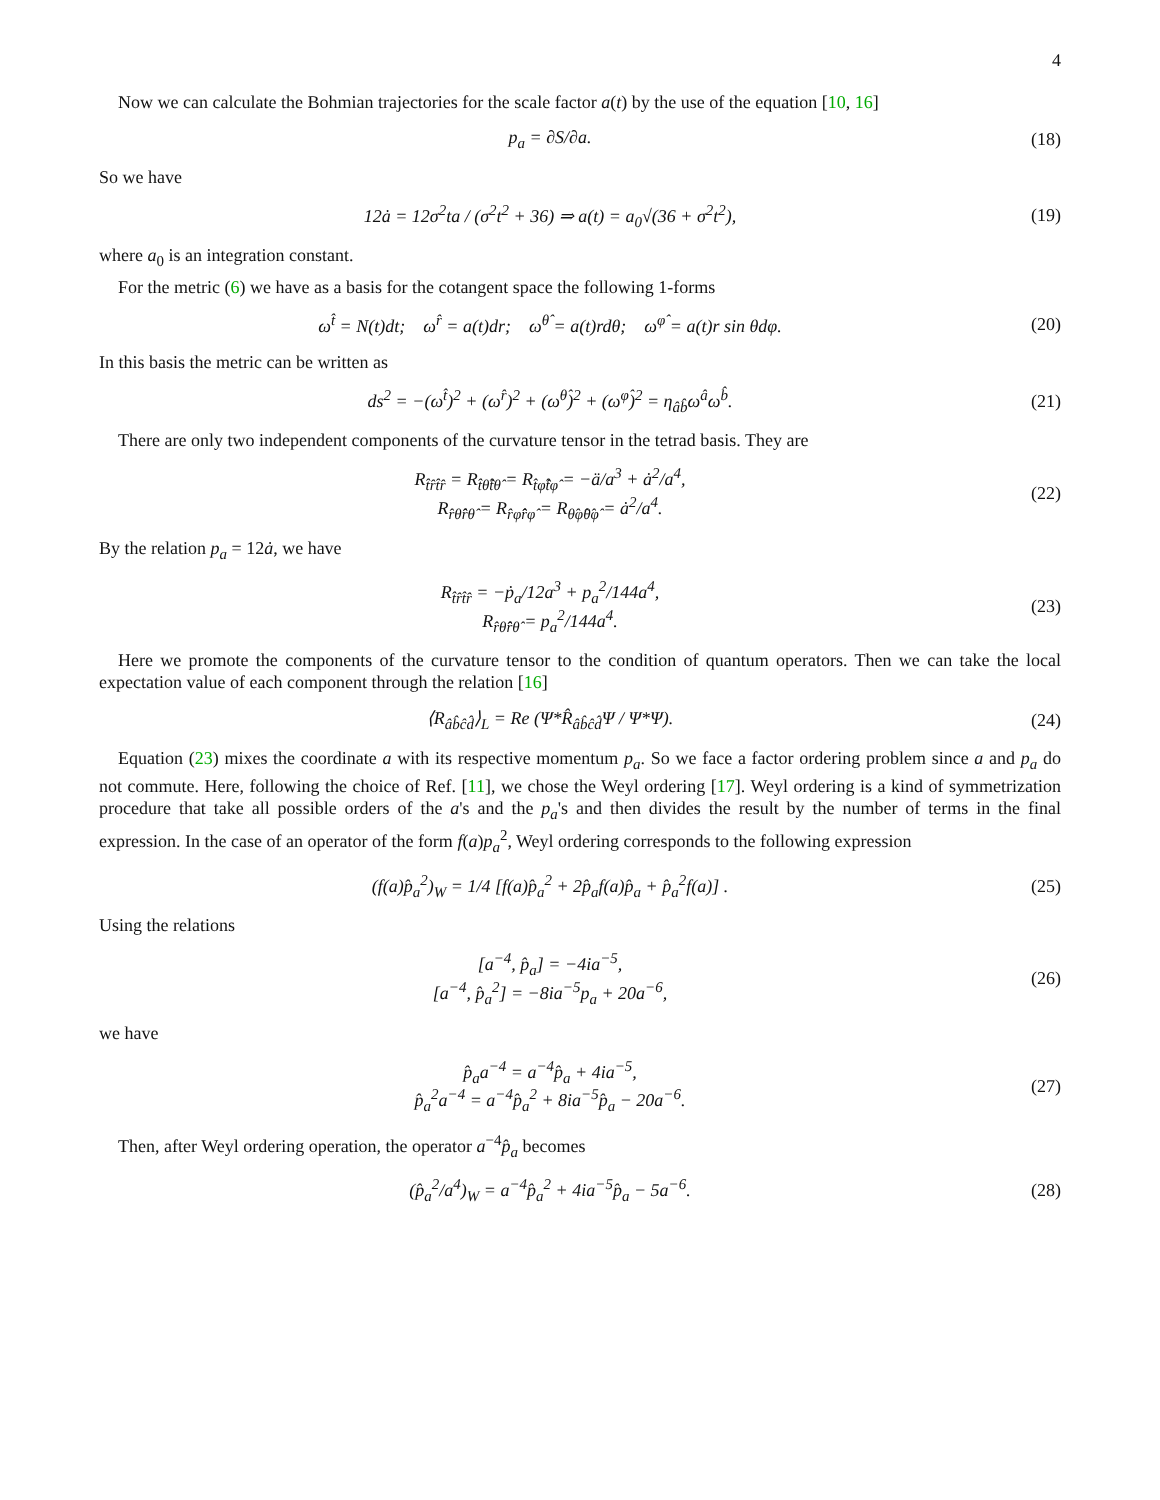4
Now we can calculate the Bohmian trajectories for the scale factor a(t) by the use of the equation [10, 16]
p<sub>a</sub> = ∂S/∂a. (18)
So we have
12ȧ = 12σ<sup>2</sup>ta / (σ<sup>2</sup>t<sup>2</sup> + 36) ⇒ a(t) = a<sub>0</sub>√(36 + σ<sup>2</sup>t<sup>2</sup>),
(19)
where a<sub>0</sub> is an integration constant.
For the metric (6) we have as a basis for the cotangent space the following 1-forms
ω<sup>t̂</sup> = N(t)dt; ω<sup>r̂</sup> = a(t)dr; ω<sup>θ̂</sup> = a(t)rdθ; ω<sup>φ̂</sup> = a(t)r sin θdφ.
(20)
In this basis the metric can be written as
ds<sup>2</sup> = −(ω<sup>t̂</sup>)<sup>2</sup> + (ω<sup>r̂</sup>)<sup>2</sup> + (ω<sup>θ̂</sup>)<sup>2</sup> + (ω<sup>φ̂</sup>)<sup>2</sup> = η<sub>âb̂</sub>ω<sup>â</sup>ω<sup>b̂</sup>.
(21)
There are only two independent components of the curvature tensor in the tetrad basis. They are
R<sub>t̂r̂t̂r̂</sub> = R<sub>t̂θ̂t̂θ̂</sub> = R<sub>t̂φ̂t̂φ̂</sub> = −ä/a<sup>3</sup> + ȧ<sup>2</sup>/a<sup>4</sup>,
R<sub>r̂θ̂r̂θ̂</sub> = R<sub>r̂φ̂r̂φ̂</sub> = R<sub>θ̂φ̂θ̂φ̂</sub> = ȧ<sup>2</sup>/a<sup>4</sup>.
(22)
By the relation p<sub>a</sub> = 12ȧ, we have
R<sub>t̂r̂t̂r̂</sub> = −ṗ<sub>a</sub>/12a<sup>3</sup> + p<sub>a</sub><sup>2</sup>/144a<sup>4</sup>,
R<sub>r̂θ̂r̂θ̂</sub> = p<sub>a</sub><sup>2</sup>/144a<sup>4</sup>.
(23)
Here we promote the components of the curvature tensor to the condition of quantum operators. Then we can take the local expectation value of each component through the relation [16]
⟨R<sub>âb̂ĉd̂</sub>⟩<sub>L</sub> = Re (Ψ*R̂<sub>âb̂ĉd̂</sub>Ψ / Ψ*Ψ).
(24)
Equation (23) mixes the coordinate a with its respective momentum p<sub>a</sub>. So we face a factor ordering problem since a and p<sub>a</sub> do not commute. Here, following the choice of Ref. [11], we chose the Weyl ordering [17]. Weyl ordering is a kind of symmetrization procedure that take all possible orders of the a's and the p<sub>a</sub>'s and then divides the result by the number of terms in the final expression. In the case of an operator of the form f(a)p<sub>a</sub><sup>2</sup>, Weyl ordering corresponds to the following expression
(f(a)p̂<sub>a</sub><sup>2</sup>)<sub>W</sub> = 1/4 [f(a)p̂<sub>a</sub><sup>2</sup> + 2p̂<sub>a</sub>f(a)p̂<sub>a</sub> + p̂<sub>a</sub><sup>2</sup>f(a)] .
(25)
Using the relations
[a<sup>−4</sup>, p̂<sub>a</sub>] = −4ia<sup>−5</sup>,
[a<sup>−4</sup>, p̂<sub>a</sub><sup>2</sup>] = −8ia<sup>−5</sup>p<sub>a</sub> + 20a<sup>−6</sup>,
(26)
we have
p̂<sub>a</sub>a<sup>−4</sup> = a<sup>−4</sup>p̂<sub>a</sub> + 4ia<sup>−5</sup>,
p̂<sub>a</sub><sup>2</sup>a<sup>−4</sup> = a<sup>−4</sup>p̂<sub>a</sub><sup>2</sup> + 8ia<sup>−5</sup>p̂<sub>a</sub> − 20a<sup>−6</sup>.
(27)
Then, after Weyl ordering operation, the operator a<sup>−4</sup>p̂<sub>a</sub> becomes
(p̂<sub>a</sub><sup>2</sup>/a<sup>4</sup>)<sub>W</sub> = a<sup>−4</sup>p̂<sub>a</sub><sup>2</sup> + 4ia<sup>−5</sup>p̂<sub>a</sub> − 5a<sup>−6</sup>.
(28)